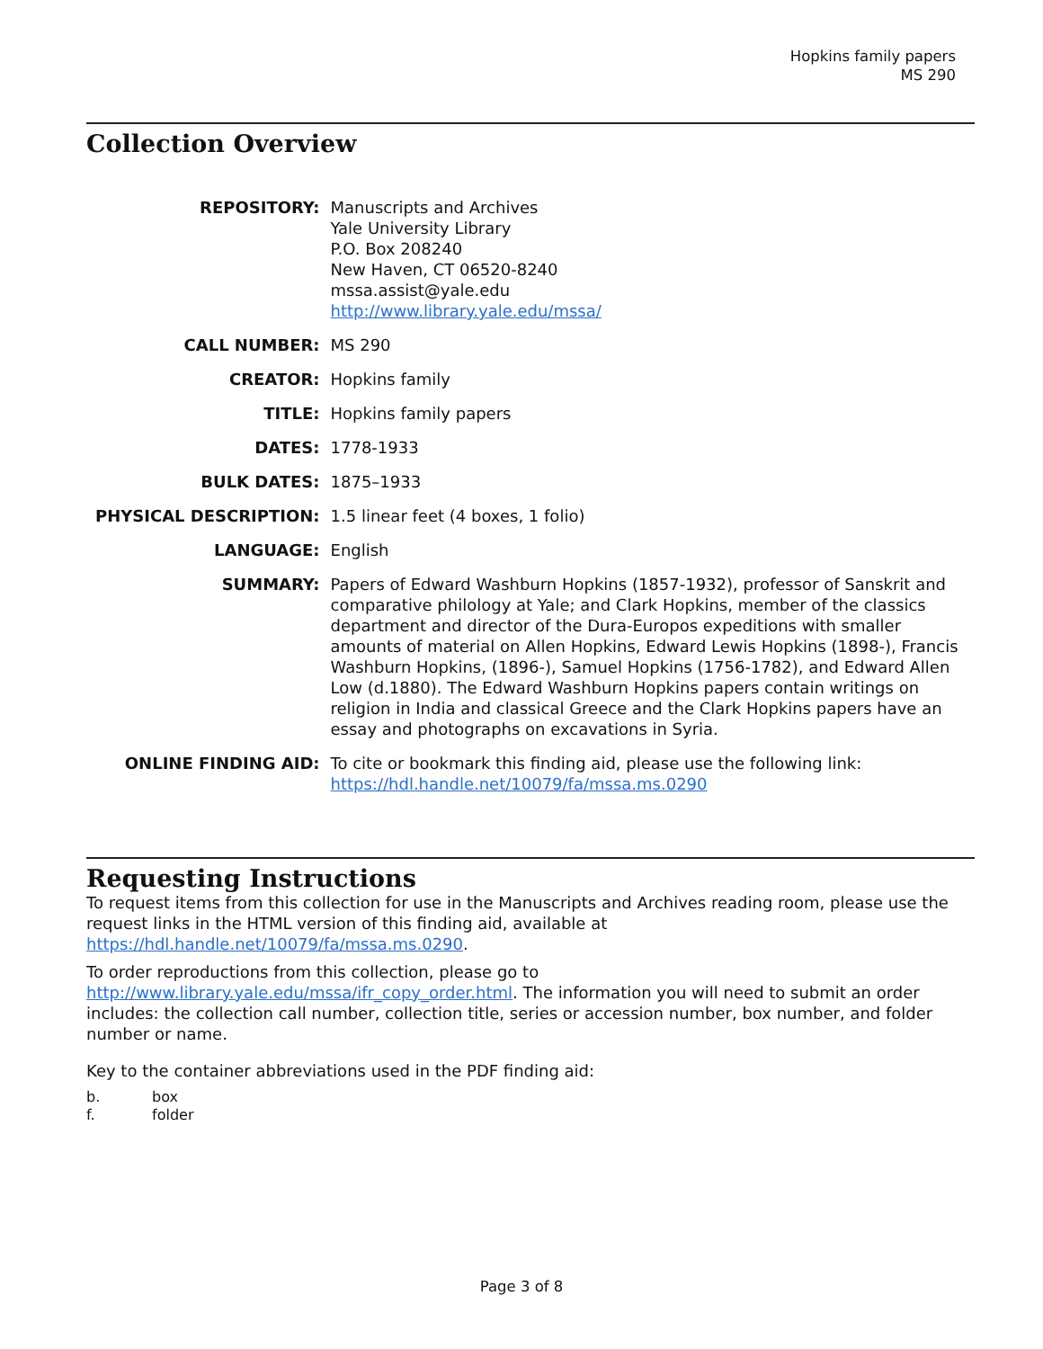Hopkins family papers
MS 290
Collection Overview
| REPOSITORY: | Manuscripts and Archives Yale University Library P.O. Box 208240 New Haven, CT 06520-8240 mssa.assist@yale.edu http://www.library.yale.edu/mssa/ |
| CALL NUMBER: | MS 290 |
| CREATOR: | Hopkins family |
| TITLE: | Hopkins family papers |
| DATES: | 1778-1933 |
| BULK DATES: | 1875–1933 |
| PHYSICAL DESCRIPTION: | 1.5 linear feet (4 boxes, 1 folio) |
| LANGUAGE: | English |
| SUMMARY: | Papers of Edward Washburn Hopkins (1857-1932), professor of Sanskrit and comparative philology at Yale; and Clark Hopkins, member of the classics department and director of the Dura-Europos expeditions with smaller amounts of material on Allen Hopkins, Edward Lewis Hopkins (1898-), Francis Washburn Hopkins, (1896-), Samuel Hopkins (1756-1782), and Edward Allen Low (d.1880). The Edward Washburn Hopkins papers contain writings on religion in India and classical Greece and the Clark Hopkins papers have an essay and photographs on excavations in Syria. |
| ONLINE FINDING AID: | To cite or bookmark this finding aid, please use the following link: https://hdl.handle.net/10079/fa/mssa.ms.0290 |
Requesting Instructions
To request items from this collection for use in the Manuscripts and Archives reading room, please use the request links in the HTML version of this finding aid, available at https://hdl.handle.net/10079/fa/mssa.ms.0290.
To order reproductions from this collection, please go to http://www.library.yale.edu/mssa/ifr_copy_order.html. The information you will need to submit an order includes: the collection call number, collection title, series or accession number, box number, and folder number or name.
Key to the container abbreviations used in the PDF finding aid:
b. box
f. folder
Page 3 of 8